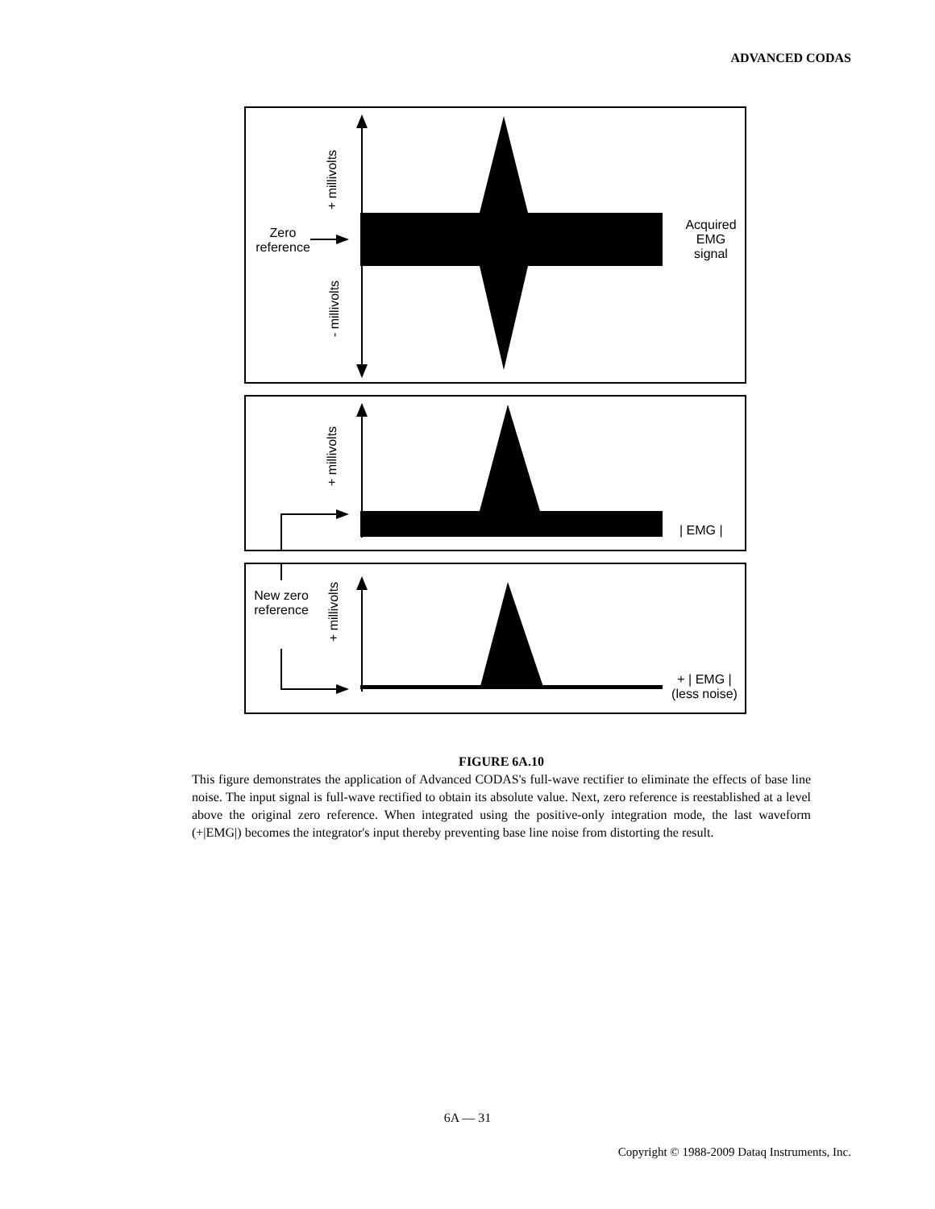ADVANCED CODAS
Zero reference
+ millivolts
- millivolts
Acquired EMG signal
+ millivolts
| EMG |
New zero reference
+ millivolts
+ | EMG | (less noise)
FIGURE 6A.10
This figure demonstrates the application of Advanced CODAS's full-wave rectifier to eliminate the effects of base line noise. The input signal is full-wave rectified to obtain its absolute value. Next, zero reference is reestablished at a level above the original zero reference. When integrated using the positive-only integration mode, the last waveform (+|EMG|) becomes the integrator's input thereby preventing base line noise from distorting the result.
6A — 31
Copyright © 1988-2009 Dataq Instruments, Inc.